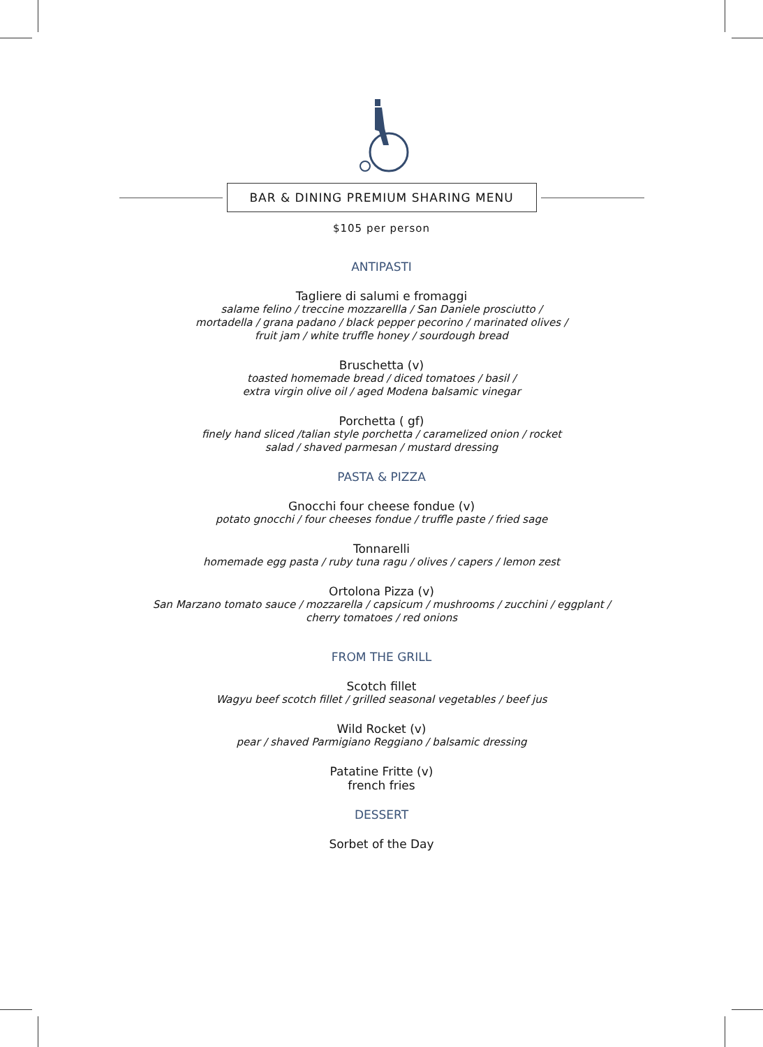BAR & DINING PREMIUM SHARING MENU
$105 per person
ANTIPASTI
Tagliere di salumi e fromaggi
salame felino / treccine mozzarellla / San Daniele prosciutto /
mortadella / grana padano / black pepper pecorino / marinated olives /
fruit jam / white truffle honey / sourdough bread
Bruschetta (v)
toasted homemade bread / diced tomatoes / basil /
extra virgin olive oil / aged Modena balsamic vinegar
Porchetta ( gf)
finely hand sliced /talian style porchetta / caramelized onion / rocket
salad / shaved parmesan / mustard dressing
PASTA & PIZZA
Gnocchi four cheese fondue (v)
potato gnocchi / four cheeses fondue / truffle paste / fried sage
Tonnarelli
homemade egg pasta / ruby tuna ragu / olives / capers / lemon zest
Ortolona Pizza (v)
San Marzano tomato sauce / mozzarella / capsicum / mushrooms / zucchini / eggplant /
cherry tomatoes / red onions
FROM THE GRILL
Scotch fillet
Wagyu beef scotch fillet / grilled seasonal vegetables / beef jus
Wild Rocket (v)
pear / shaved Parmigiano Reggiano / balsamic dressing
Patatine Fritte (v)
french fries
DESSERT
Sorbet of the Day